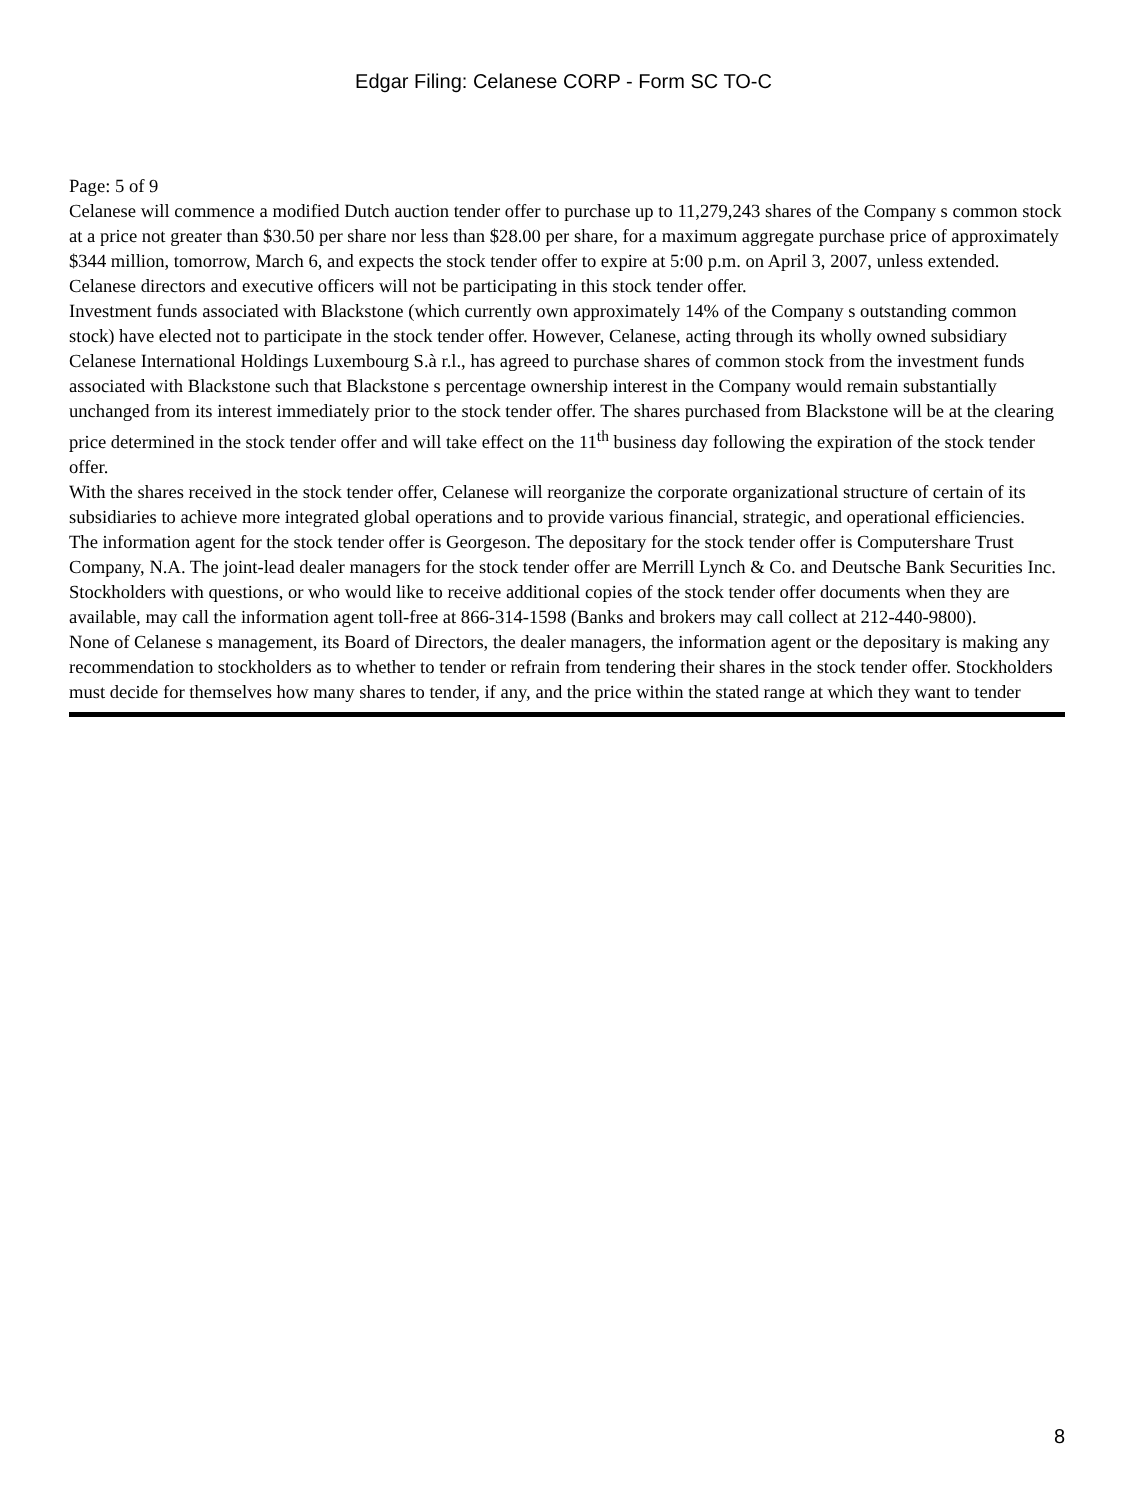Edgar Filing: Celanese CORP - Form SC TO-C
Page: 5 of 9
Celanese will commence a modified Dutch auction tender offer to purchase up to 11,279,243 shares of the Company s common stock at a price not greater than $30.50 per share nor less than $28.00 per share, for a maximum aggregate purchase price of approximately $344 million, tomorrow, March 6, and expects the stock tender offer to expire at 5:00 p.m. on April 3, 2007, unless extended. Celanese directors and executive officers will not be participating in this stock tender offer.
Investment funds associated with Blackstone (which currently own approximately 14% of the Company s outstanding common stock) have elected not to participate in the stock tender offer. However, Celanese, acting through its wholly owned subsidiary Celanese International Holdings Luxembourg S.à r.l., has agreed to purchase shares of common stock from the investment funds associated with Blackstone such that Blackstone s percentage ownership interest in the Company would remain substantially unchanged from its interest immediately prior to the stock tender offer. The shares purchased from Blackstone will be at the clearing price determined in the stock tender offer and will take effect on the 11<sup>th</sup> business day following the expiration of the stock tender offer.
With the shares received in the stock tender offer, Celanese will reorganize the corporate organizational structure of certain of its subsidiaries to achieve more integrated global operations and to provide various financial, strategic, and operational efficiencies.
The information agent for the stock tender offer is Georgeson. The depositary for the stock tender offer is Computershare Trust Company, N.A. The joint-lead dealer managers for the stock tender offer are Merrill Lynch & Co. and Deutsche Bank Securities Inc.
Stockholders with questions, or who would like to receive additional copies of the stock tender offer documents when they are available, may call the information agent toll-free at 866-314-1598 (Banks and brokers may call collect at 212-440-9800).
None of Celanese s management, its Board of Directors, the dealer managers, the information agent or the depositary is making any recommendation to stockholders as to whether to tender or refrain from tendering their shares in the stock tender offer. Stockholders must decide for themselves how many shares to tender, if any, and the price within the stated range at which they want to tender
8